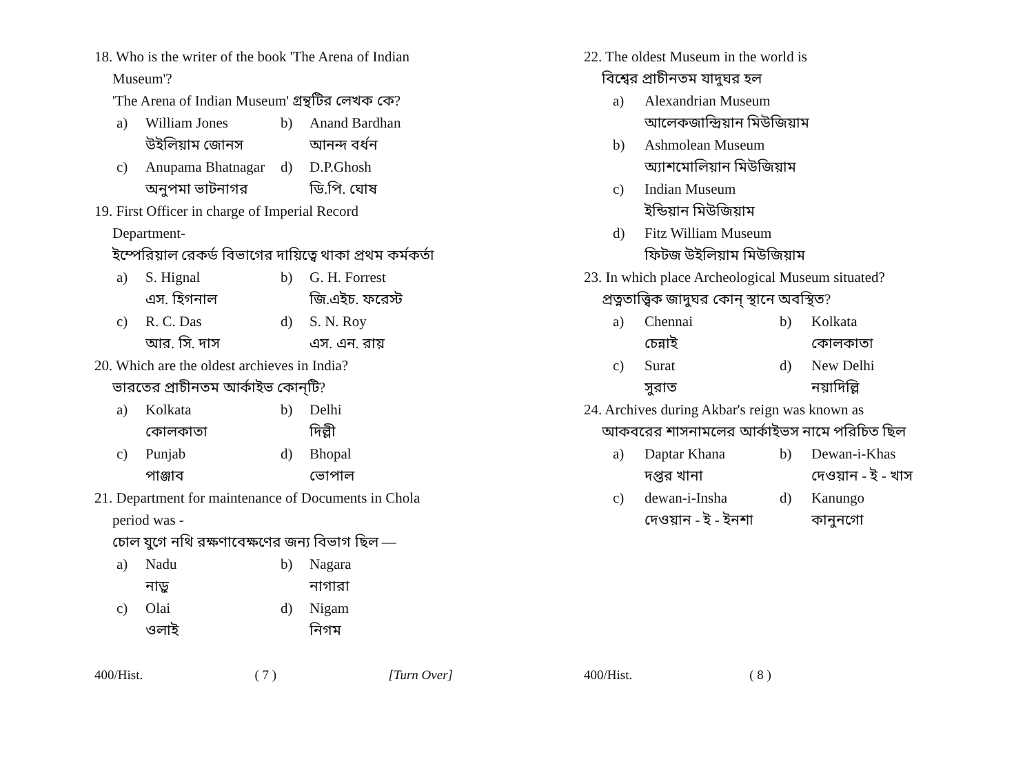18. Who is the writer of the book 'The Arena of Indian
Museum'?
'The Arena of Indian Museum' গ্রন্থটির লেখক কে?
a) William Jones b) Anand Bardhan উইলিয়াম জোনস আনন্দ বর্ধন c) Anupama Bhatnagar d) D.P.Ghosh অনুপমা ভাটনাগর ডি.পি. ঘোষ
19. First Officer in charge of Imperial Record
Department-
ইম্পেরিয়াল রেকর্ড বিভাগের দায়িত্বে থাকা প্রথম কর্মকর্তা
a) S. Hignal b) G. H. Forrest এস. হিগনাল জি.এইচ. ফরেস্ট c) R. C. Das d) S. N. Roy আর. সি. দাস এস. এন. রায়
20. Which are the oldest archieves in India?
ভারতের প্রাচীনতম আর্কাইভ কোন্‌টি?
a) Kolkata b) Delhi কোলকাতা দিল্লী c) Punjab d) Bhopal পাঞ্জাব ভোপাল
21. Department for maintenance of Documents in Chola
period was -
চোল যুগে নথি রক্ষণাবেক্ষণের জন্য বিভাগ ছিল —
a) Nadu b) Nagara নাড়ু নাগারা c) Olai d) Nigam ওলাই নিগম
400/Hist. ( 7 ) [Turn Over]
22. The oldest Museum in the world is
বিশ্বের প্রাচীনতম যাদুঘর হল
a) Alexandrian Museum আলেকজান্দ্রিয়ান মিউজিয়াম b) Ashmolean Museum অ্যাশমোলিয়ান মিউজিয়াম c) Indian Museum ইন্ডিয়ান মিউজিয়াম d) Fitz William Museum ফিটজ উইলিয়াম মিউজিয়াম
23. In which place Archeological Museum situated?
প্রত্নতাত্ত্বিক জাদুঘর কোন্ স্থানে অবস্থিত?
a) Chennai b) Kolkata চেন্নাই কোলকাতা c) Surat d) New Delhi সুরাত নয়াদিল্লি
24. Archives during Akbar's reign was known as
আকবরের শাসনামলের আর্কাইভস নামে পরিচিত ছিল
a) Daptar Khana b) Dewan-i-Khas দপ্তর খানা দেওয়ান - ই - খাস c) dewan-i-Insha d) Kanungo দেওয়ান - ই - ইনশা কানুনগো
400/Hist. ( 8 )